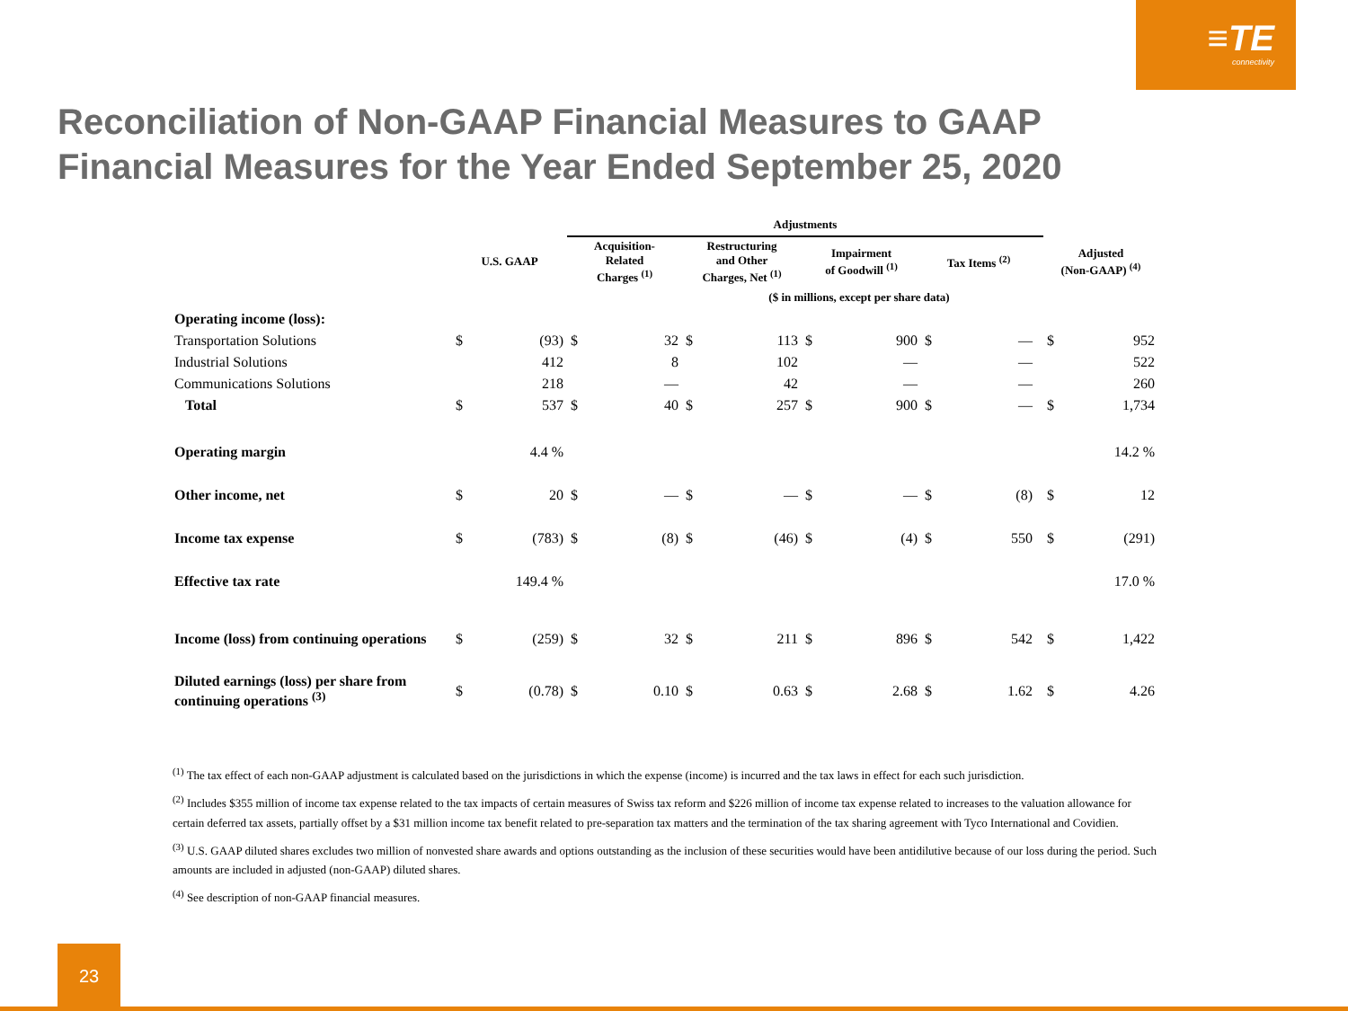≡TE
connectivity
Reconciliation of Non-GAAP Financial Measures to GAAP
Financial Measures for the Year Ended September 25, 2020
| | | | Adjustments | | | | | | | | | | |
| --- | --- | --- | --- | --- | --- | --- | --- | --- | --- | --- | --- | --- | --- |
| | U.S. GAAP | | Acquisition- Related Charges <sup>(1)</sup> | | Restructuring and Other Charges, Net <sup>(1)</sup> | | Impairment of Goodwill <sup>(1)</sup> | | Tax Items <sup>(2)</sup> | | | Adjusted (Non-GAAP) <sup>(4)</sup> | |
| | | | | | ($ in millions, except per share data) | | | | | | | | |
| Operating income (loss): | | | | | | | | | | | | | |
| Transportation Solutions | $ | (93) | $ | 32 | $ | 113 | $ | 900 | $ | — | | $ | 952 |
| Industrial Solutions | | 412 | | 8 | | 102 | | — | | — | | | 522 |
| Communications Solutions | | 218 | | — | | 42 | | — | | — | | | 260 |
| Total | $ | 537 | $ | 40 | $ | 257 | $ | 900 | $ | — | | $ | 1,734 |
| Operating margin | | 4.4 % | | | | | | | | | | | 14.2 % |
| Other income, net | $ | 20 | $ | — | $ | — | $ | — | $ | (8) | | $ | 12 |
| Income tax expense | $ | (783) | $ | (8) | $ | (46) | $ | (4) | $ | 550 | | $ | (291) |
| Effective tax rate | | 149.4 % | | | | | | | | | | | 17.0 % |
| Income (loss) from continuing operations | $ | (259) | $ | 32 | $ | 211 | $ | 896 | $ | 542 | | $ | 1,422 |
| Diluted earnings (loss) per share from continuing operations <sup>(3)</sup> | $ | (0.78) | $ | 0.10 | $ | 0.63 | $ | 2.68 | $ | 1.62 | | $ | 4.26 |
<sup>(1)</sup> The tax effect of each non-GAAP adjustment is calculated based on the jurisdictions in which the expense (income) is incurred and the tax laws in effect for each such jurisdiction.
<sup>(2)</sup> Includes $355 million of income tax expense related to the tax impacts of certain measures of Swiss tax reform and $226 million of income tax expense related to increases to the valuation allowance for certain deferred tax assets, partially offset by a $31 million income tax benefit related to pre-separation tax matters and the termination of the tax sharing agreement with Tyco International and Covidien.
<sup>(3)</sup> U.S. GAAP diluted shares excludes two million of nonvested share awards and options outstanding as the inclusion of these securities would have been antidilutive because of our loss during the period. Such amounts are included in adjusted (non-GAAP) diluted shares.
<sup>(4)</sup> See description of non-GAAP financial measures.
23